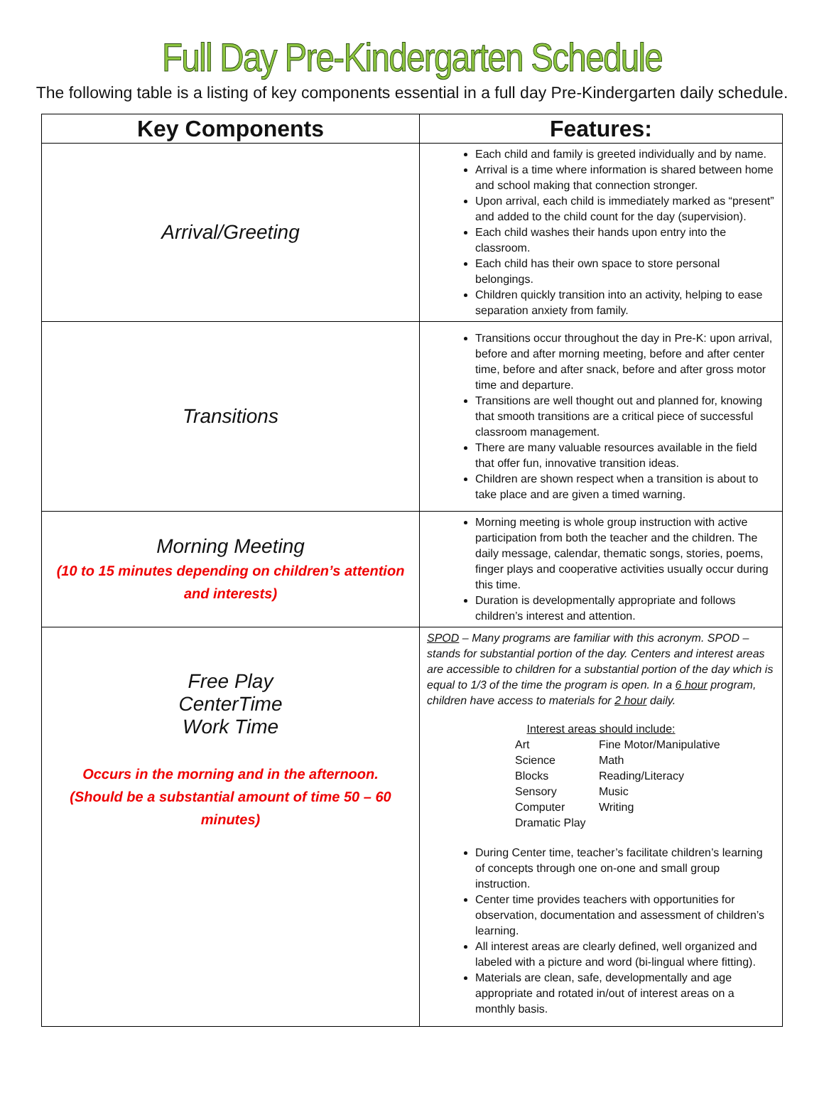Full Day Pre-Kindergarten Schedule
The following table is a listing of key components essential in a full day Pre-Kindergarten daily schedule.
| Key Components | Features: |
| --- | --- |
| Arrival/Greeting | Each child and family is greeted individually and by name. Arrival is a time where information is shared between home and school making that connection stronger. Upon arrival, each child is immediately marked as “present” and added to the child count for the day (supervision). Each child washes their hands upon entry into the classroom. Each child has their own space to store personal belongings. Children quickly transition into an activity, helping to ease separation anxiety from family. |
| Transitions | Transitions occur throughout the day in Pre-K: upon arrival, before and after morning meeting, before and after center time, before and after snack, before and after gross motor time and departure. Transitions are well thought out and planned for, knowing that smooth transitions are a critical piece of successful classroom management. There are many valuable resources available in the field that offer fun, innovative transition ideas. Children are shown respect when a transition is about to take place and are given a timed warning. |
| Morning Meeting (10 to 15 minutes depending on children’s attention and interests) | Morning meeting is whole group instruction with active participation from both the teacher and the children. The daily message, calendar, thematic songs, stories, poems, finger plays and cooperative activities usually occur during this time. Duration is developmentally appropriate and follows children’s interest and attention. |
| Free Play CenterTime Work Time Occurs in the morning and in the afternoon. (Should be a substantial amount of time 50 – 60 minutes) | SPOD – Many programs are familiar with this acronym. SPOD – stands for substantial portion of the day. Centers and interest areas are accessible to children for a substantial portion of the day which is equal to 1/3 of the time the program is open. In a 6 hour program, children have access to materials for 2 hour daily. Interest areas should include: / Art / Fine Motor/Manipulative / / Science / Math / / Blocks / Reading/Literacy / / Sensory / Music / / Computer / Writing / / Dramatic Play / / During Center time, teacher’s facilitate children’s learning of concepts through one on-one and small group instruction. Center time provides teachers with opportunities for observation, documentation and assessment of children’s learning. All interest areas are clearly defined, well organized and labeled with a picture and word (bi-lingual where fitting). Materials are clean, safe, developmentally and age appropriate and rotated in/out of interest areas on a monthly basis. |